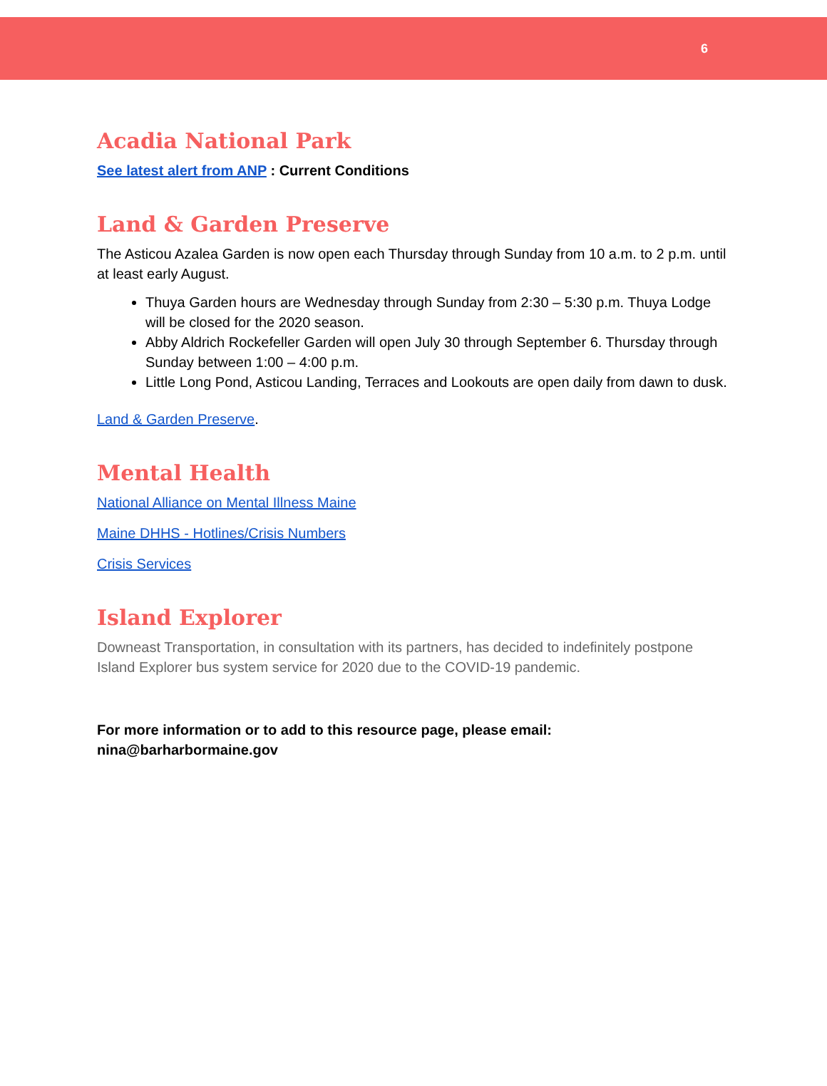6
Acadia National Park
See latest alert from ANP : Current Conditions
Land & Garden Preserve
The Asticou Azalea Garden is now open each Thursday through Sunday from 10 a.m. to 2 p.m. until at least early August.
Thuya Garden hours are Wednesday through Sunday from 2:30 – 5:30 p.m. Thuya Lodge will be closed for the 2020 season.
Abby Aldrich Rockefeller Garden will open July 30 through September 6. Thursday through Sunday between 1:00 – 4:00 p.m.
Little Long Pond, Asticou Landing, Terraces and Lookouts are open daily from dawn to dusk.
Land & Garden Preserve.
Mental Health
National Alliance on Mental Illness Maine
Maine DHHS - Hotlines/Crisis Numbers
Crisis Services
Island Explorer
Downeast Transportation, in consultation with its partners, has decided to indefinitely postpone Island Explorer bus system service for 2020 due to the COVID-19 pandemic.
For more information or to add to this resource page, please email: nina@barharbormaine.gov